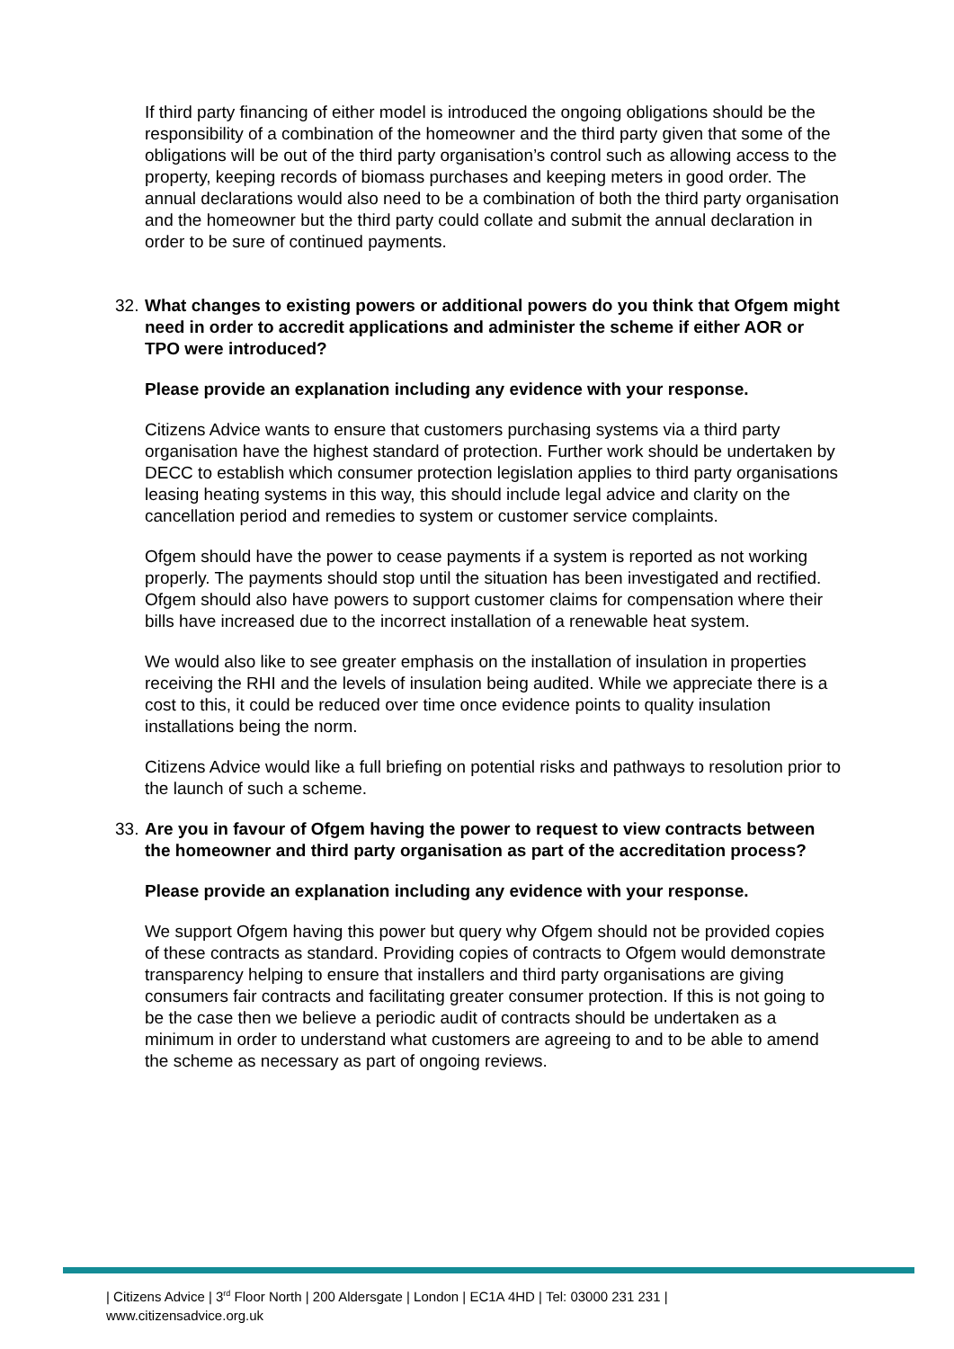If third party financing of either model is introduced the ongoing obligations should be the responsibility of a combination of the homeowner and the third party given that some of the obligations will be out of the third party organisation’s control such as allowing access to the property, keeping records of biomass purchases and keeping meters in good order. The annual declarations would also need to be a combination of both the third party organisation and the homeowner but the third party could collate and submit the annual declaration in order to be sure of continued payments.
32. What changes to existing powers or additional powers do you think that Ofgem might need in order to accredit applications and administer the scheme if either AOR or TPO were introduced?
Please provide an explanation including any evidence with your response.
Citizens Advice wants to ensure that customers purchasing systems via a third party organisation have the highest standard of protection. Further work should be undertaken by DECC to establish which consumer protection legislation applies to third party organisations leasing heating systems in this way, this should include legal advice and clarity on the cancellation period and remedies to system or customer service complaints.
Ofgem should have the power to cease payments if a system is reported as not working properly. The payments should stop until the situation has been investigated and rectified. Ofgem should also have powers to support customer claims for compensation where their bills have increased due to the incorrect installation of a renewable heat system.
We would also like to see greater emphasis on the installation of insulation in properties receiving the RHI and the levels of insulation being audited. While we appreciate there is a cost to this, it could be reduced over time once evidence points to quality insulation installations being the norm.
Citizens Advice would like a full briefing on potential risks and pathways to resolution prior to the launch of such a scheme.
33. Are you in favour of Ofgem having the power to request to view contracts between the homeowner and third party organisation as part of the accreditation process?
Please provide an explanation including any evidence with your response.
We support Ofgem having this power but query why Ofgem should not be provided copies of these contracts as standard. Providing copies of contracts to Ofgem would demonstrate transparency helping to ensure that installers and third party organisations are giving consumers fair contracts and facilitating greater consumer protection. If this is not going to be the case then we believe a periodic audit of contracts should be undertaken as a minimum in order to understand what customers are agreeing to and to be able to amend the scheme as necessary as part of ongoing reviews.
| Citizens Advice | 3<sup>rd</sup> Floor North | 200 Aldersgate | London | EC1A 4HD | Tel: 03000 231 231 |
www.citizensadvice.org.uk